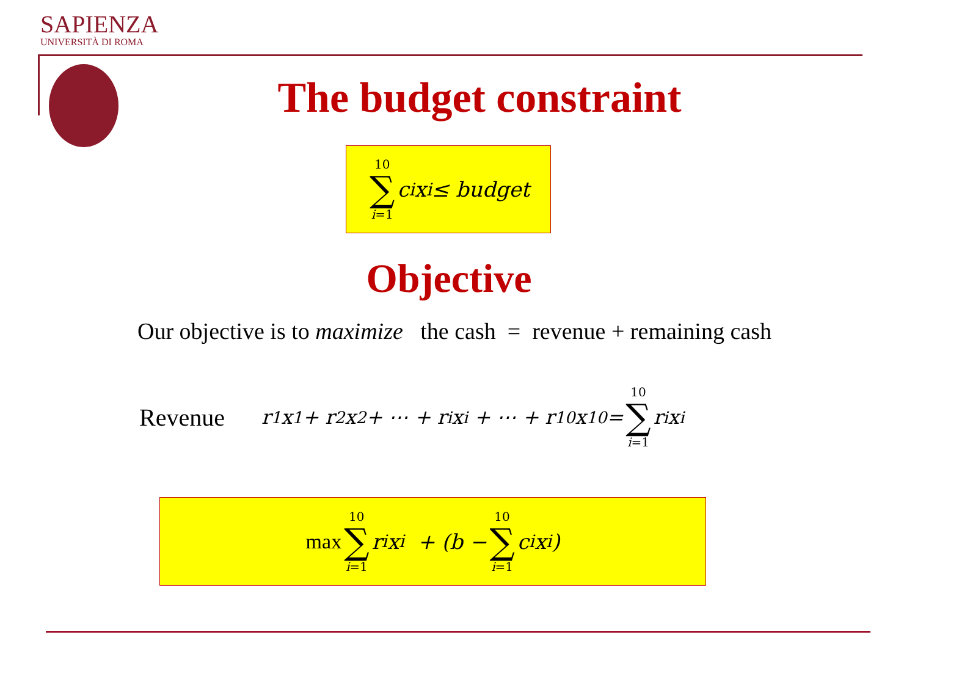SAPIENZA
UNIVERSITÀ DI ROMA
The budget constraint
10 ∑ i=1 c<sub>i</sub>x<sub>i</sub> ≤ budget
Objective
Our objective is to maximize the cash = revenue + remaining cash
Revenue r<sub>1</sub>x<sub>1</sub> + r<sub>2</sub>x<sub>2</sub> + ⋯ + r<sub>i</sub>x<sub>i</sub> + ⋯ + r<sub>10</sub>x<sub>10</sub> = 10 ∑ i=1 r<sub>i</sub>x<sub>i</sub>
max 10 ∑ i=1 r<sub>i</sub>x<sub>i</sub> + (b − 10 ∑ i=1 c<sub>i</sub>x<sub>i</sub> )